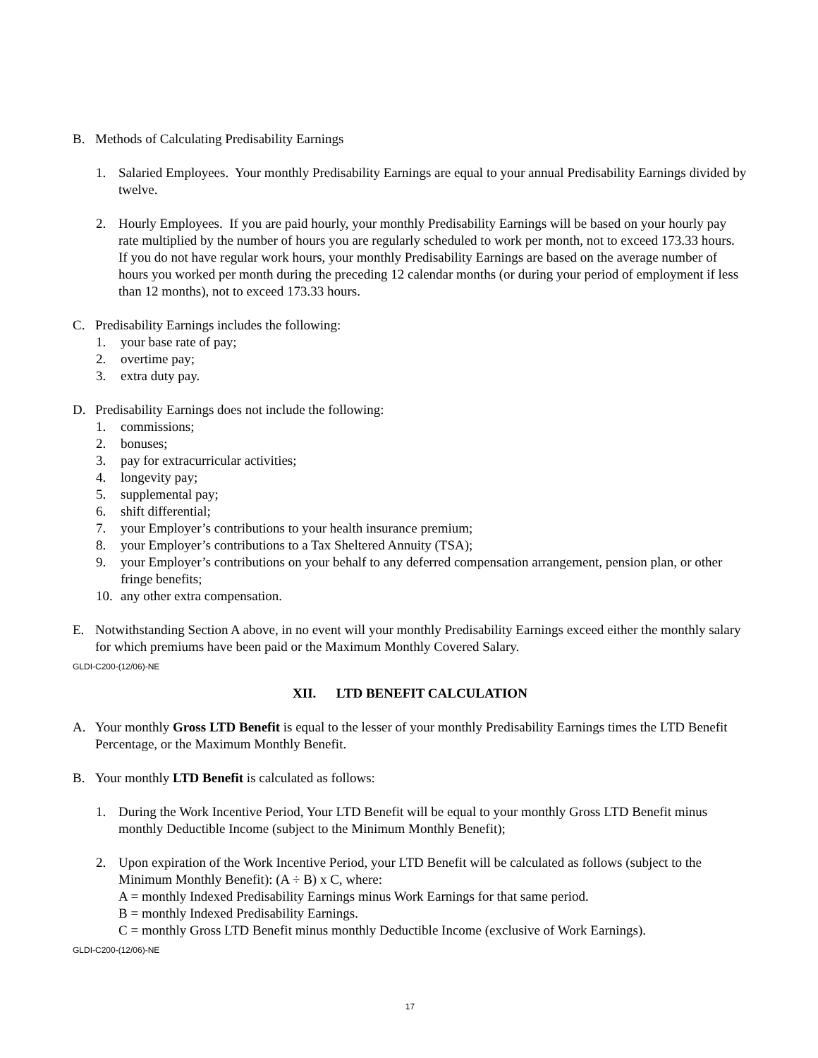B. Methods of Calculating Predisability Earnings
1. Salaried Employees. Your monthly Predisability Earnings are equal to your annual Predisability Earnings divided by twelve.
2. Hourly Employees. If you are paid hourly, your monthly Predisability Earnings will be based on your hourly pay rate multiplied by the number of hours you are regularly scheduled to work per month, not to exceed 173.33 hours. If you do not have regular work hours, your monthly Predisability Earnings are based on the average number of hours you worked per month during the preceding 12 calendar months (or during your period of employment if less than 12 months), not to exceed 173.33 hours.
C. Predisability Earnings includes the following:
1. your base rate of pay;
2. overtime pay;
3. extra duty pay.
D. Predisability Earnings does not include the following:
1. commissions;
2. bonuses;
3. pay for extracurricular activities;
4. longevity pay;
5. supplemental pay;
6. shift differential;
7. your Employer’s contributions to your health insurance premium;
8. your Employer’s contributions to a Tax Sheltered Annuity (TSA);
9. your Employer’s contributions on your behalf to any deferred compensation arrangement, pension plan, or other fringe benefits;
10. any other extra compensation.
E. Notwithstanding Section A above, in no event will your monthly Predisability Earnings exceed either the monthly salary for which premiums have been paid or the Maximum Monthly Covered Salary.
GLDI-C200-(12/06)-NE
XII. LTD BENEFIT CALCULATION
A. Your monthly Gross LTD Benefit is equal to the lesser of your monthly Predisability Earnings times the LTD Benefit Percentage, or the Maximum Monthly Benefit.
B. Your monthly LTD Benefit is calculated as follows:
1. During the Work Incentive Period, Your LTD Benefit will be equal to your monthly Gross LTD Benefit minus monthly Deductible Income (subject to the Minimum Monthly Benefit);
2. Upon expiration of the Work Incentive Period, your LTD Benefit will be calculated as follows (subject to the Minimum Monthly Benefit): (A ÷ B) x C, where:
A = monthly Indexed Predisability Earnings minus Work Earnings for that same period.
B = monthly Indexed Predisability Earnings.
C = monthly Gross LTD Benefit minus monthly Deductible Income (exclusive of Work Earnings).
GLDI-C200-(12/06)-NE
17